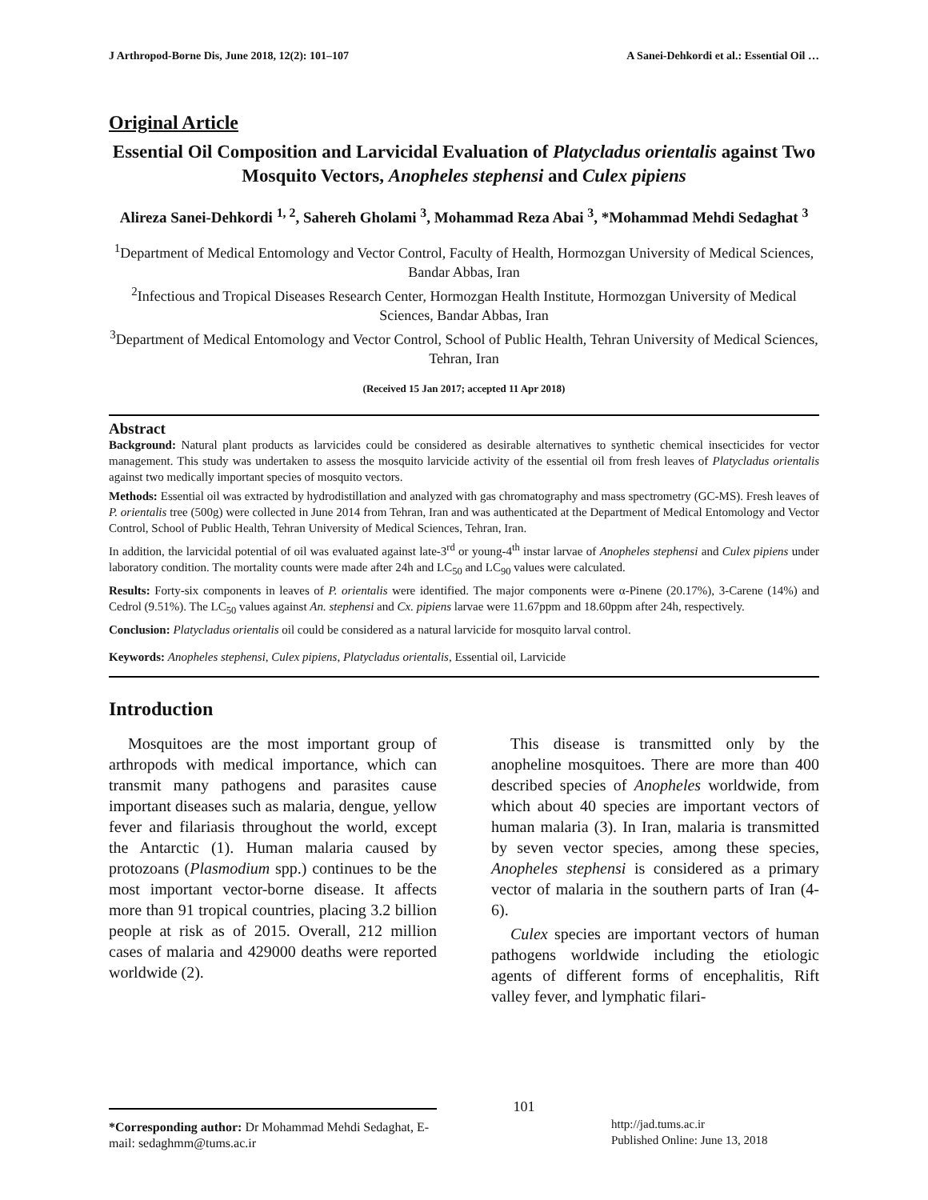J Arthropod-Borne Dis, June 2018, 12(2): 101–107 A Sanei-Dehkordi et al.: Essential Oil …
Original Article
Essential Oil Composition and Larvicidal Evaluation of Platycladus orientalis against Two Mosquito Vectors, Anopheles stephensi and Culex pipiens
Alireza Sanei-Dehkordi <sup>1, 2</sup>, Sahereh Gholami <sup>3</sup>, Mohammad Reza Abai <sup>3</sup>, *Mohammad Mehdi Sedaghat <sup>3</sup>
<sup>1</sup> Department of Medical Entomology and Vector Control, Faculty of Health, Hormozgan University of Medical Sciences, Bandar Abbas, Iran
<sup>2</sup> Infectious and Tropical Diseases Research Center, Hormozgan Health Institute, Hormozgan University of Medical Sciences, Bandar Abbas, Iran
<sup>3</sup> Department of Medical Entomology and Vector Control, School of Public Health, Tehran University of Medical Sciences, Tehran, Iran
(Received 15 Jan 2017; accepted 11 Apr 2018)
Abstract
Background: Natural plant products as larvicides could be considered as desirable alternatives to synthetic chemical insecticides for vector management. This study was undertaken to assess the mosquito larvicide activity of the essential oil from fresh leaves of Platycladus orientalis against two medically important species of mosquito vectors.
Methods: Essential oil was extracted by hydrodistillation and analyzed with gas chromatography and mass spectrometry (GC-MS). Fresh leaves of P. orientalis tree (500g) were collected in June 2014 from Tehran, Iran and was authenticated at the Department of Medical Entomology and Vector Control, School of Public Health, Tehran University of Medical Sciences, Tehran, Iran.
In addition, the larvicidal potential of oil was evaluated against late-3<sup>rd</sup> or young-4<sup>th</sup> instar larvae of Anopheles stephensi and Culex pipiens under laboratory condition. The mortality counts were made after 24h and LC<sub>50</sub> and LC<sub>90</sub> values were calculated.
Results: Forty-six components in leaves of P. orientalis were identified. The major components were α-Pinene (20.17%), 3-Carene (14%) and Cedrol (9.51%). The LC<sub>50</sub> values against An. stephensi and Cx. pipiens larvae were 11.67ppm and 18.60ppm after 24h, respectively.
Conclusion: Platycladus orientalis oil could be considered as a natural larvicide for mosquito larval control.
Keywords: Anopheles stephensi, Culex pipiens, Platycladus orientalis, Essential oil, Larvicide
Introduction
Mosquitoes are the most important group of arthropods with medical importance, which can transmit many pathogens and parasites cause important diseases such as malaria, dengue, yellow fever and filariasis throughout the world, except the Antarctic (1). Human malaria caused by protozoans (Plasmodium spp.) continues to be the most important vector-borne disease. It affects more than 91 tropical countries, placing 3.2 billion people at risk as of 2015. Overall, 212 million cases of malaria and 429000 deaths were reported worldwide (2).
This disease is transmitted only by the anopheline mosquitoes. There are more than 400 described species of Anopheles worldwide, from which about 40 species are important vectors of human malaria (3). In Iran, malaria is transmitted by seven vector species, among these species, Anopheles stephensi is considered as a primary vector of malaria in the southern parts of Iran (4-6).
Culex species are important vectors of human pathogens worldwide including the etiologic agents of different forms of encephalitis, Rift valley fever, and lymphatic filari-
*Corresponding author: Dr Mohammad Mehdi Sedaghat, E-mail: sedaghmm@tums.ac.ir
101
http://jad.tums.ac.ir
Published Online: June 13, 2018